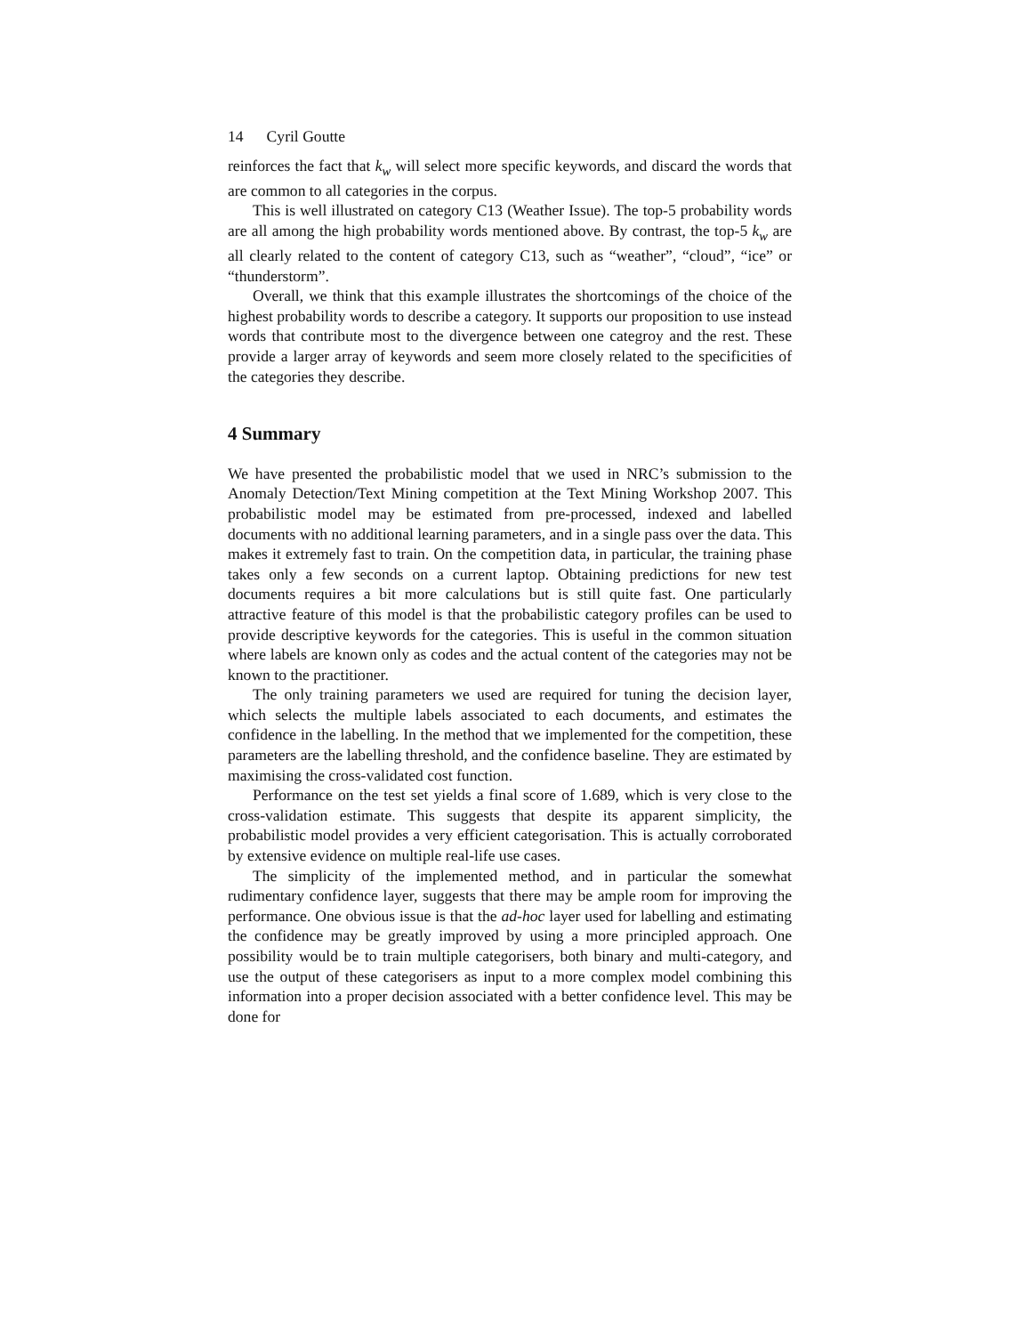14 Cyril Goutte
reinforces the fact that k<sub>w</sub> will select more specific keywords, and discard the words that are common to all categories in the corpus.
This is well illustrated on category C13 (Weather Issue). The top-5 probability words are all among the high probability words mentioned above. By contrast, the top-5 k<sub>w</sub> are all clearly related to the content of category C13, such as “weather”, “cloud”, “ice” or “thunderstorm”.
Overall, we think that this example illustrates the shortcomings of the choice of the highest probability words to describe a category. It supports our proposition to use instead words that contribute most to the divergence between one categroy and the rest. These provide a larger array of keywords and seem more closely related to the specificities of the categories they describe.
4 Summary
We have presented the probabilistic model that we used in NRC’s submission to the Anomaly Detection/Text Mining competition at the Text Mining Workshop 2007. This probabilistic model may be estimated from pre-processed, indexed and labelled documents with no additional learning parameters, and in a single pass over the data. This makes it extremely fast to train. On the competition data, in particular, the training phase takes only a few seconds on a current laptop. Obtaining predictions for new test documents requires a bit more calculations but is still quite fast. One particularly attractive feature of this model is that the probabilistic category profiles can be used to provide descriptive keywords for the categories. This is useful in the common situation where labels are known only as codes and the actual content of the categories may not be known to the practitioner.
The only training parameters we used are required for tuning the decision layer, which selects the multiple labels associated to each documents, and estimates the confidence in the labelling. In the method that we implemented for the competition, these parameters are the labelling threshold, and the confidence baseline. They are estimated by maximising the cross-validated cost function.
Performance on the test set yields a final score of 1.689, which is very close to the cross-validation estimate. This suggests that despite its apparent simplicity, the probabilistic model provides a very efficient categorisation. This is actually corroborated by extensive evidence on multiple real-life use cases.
The simplicity of the implemented method, and in particular the somewhat rudimentary confidence layer, suggests that there may be ample room for improving the performance. One obvious issue is that the ad-hoc layer used for labelling and estimating the confidence may be greatly improved by using a more principled approach. One possibility would be to train multiple categorisers, both binary and multi-category, and use the output of these categorisers as input to a more complex model combining this information into a proper decision associated with a better confidence level. This may be done for